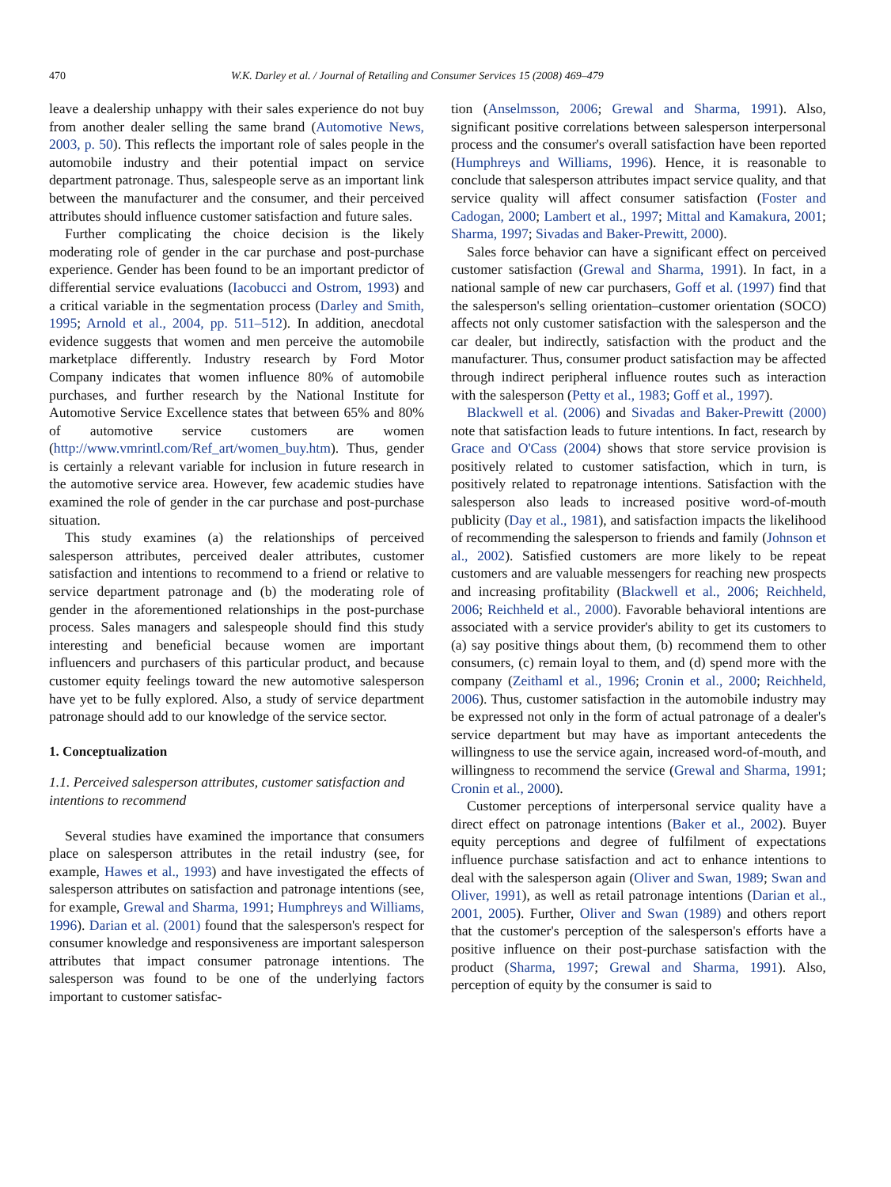470 W.K. Darley et al. / Journal of Retailing and Consumer Services 15 (2008) 469–479
leave a dealership unhappy with their sales experience do not buy from another dealer selling the same brand (Automotive News, 2003, p. 50). This reflects the important role of sales people in the automobile industry and their potential impact on service department patronage. Thus, salespeople serve as an important link between the manufacturer and the consumer, and their perceived attributes should influence customer satisfaction and future sales.
Further complicating the choice decision is the likely moderating role of gender in the car purchase and post-purchase experience. Gender has been found to be an important predictor of differential service evaluations (Iacobucci and Ostrom, 1993) and a critical variable in the segmentation process (Darley and Smith, 1995; Arnold et al., 2004, pp. 511–512). In addition, anecdotal evidence suggests that women and men perceive the automobile marketplace differently. Industry research by Ford Motor Company indicates that women influence 80% of automobile purchases, and further research by the National Institute for Automotive Service Excellence states that between 65% and 80% of automotive service customers are women (http://www.vmrintl.com/Ref_art/women_buy.htm). Thus, gender is certainly a relevant variable for inclusion in future research in the automotive service area. However, few academic studies have examined the role of gender in the car purchase and post-purchase situation.
This study examines (a) the relationships of perceived salesperson attributes, perceived dealer attributes, customer satisfaction and intentions to recommend to a friend or relative to service department patronage and (b) the moderating role of gender in the aforementioned relationships in the post-purchase process. Sales managers and salespeople should find this study interesting and beneficial because women are important influencers and purchasers of this particular product, and because customer equity feelings toward the new automotive salesperson have yet to be fully explored. Also, a study of service department patronage should add to our knowledge of the service sector.
1. Conceptualization
1.1. Perceived salesperson attributes, customer satisfaction and intentions to recommend
Several studies have examined the importance that consumers place on salesperson attributes in the retail industry (see, for example, Hawes et al., 1993) and have investigated the effects of salesperson attributes on satisfaction and patronage intentions (see, for example, Grewal and Sharma, 1991; Humphreys and Williams, 1996). Darian et al. (2001) found that the salesperson's respect for consumer knowledge and responsiveness are important salesperson attributes that impact consumer patronage intentions. The salesperson was found to be one of the underlying factors important to customer satisfac-
tion (Anselmsson, 2006; Grewal and Sharma, 1991). Also, significant positive correlations between salesperson interpersonal process and the consumer's overall satisfaction have been reported (Humphreys and Williams, 1996). Hence, it is reasonable to conclude that salesperson attributes impact service quality, and that service quality will affect consumer satisfaction (Foster and Cadogan, 2000; Lambert et al., 1997; Mittal and Kamakura, 2001; Sharma, 1997; Sivadas and Baker-Prewitt, 2000).
Sales force behavior can have a significant effect on perceived customer satisfaction (Grewal and Sharma, 1991). In fact, in a national sample of new car purchasers, Goff et al. (1997) find that the salesperson's selling orientation–customer orientation (SOCO) affects not only customer satisfaction with the salesperson and the car dealer, but indirectly, satisfaction with the product and the manufacturer. Thus, consumer product satisfaction may be affected through indirect peripheral influence routes such as interaction with the salesperson (Petty et al., 1983; Goff et al., 1997).
Blackwell et al. (2006) and Sivadas and Baker-Prewitt (2000) note that satisfaction leads to future intentions. In fact, research by Grace and O'Cass (2004) shows that store service provision is positively related to customer satisfaction, which in turn, is positively related to repatronage intentions. Satisfaction with the salesperson also leads to increased positive word-of-mouth publicity (Day et al., 1981), and satisfaction impacts the likelihood of recommending the salesperson to friends and family (Johnson et al., 2002). Satisfied customers are more likely to be repeat customers and are valuable messengers for reaching new prospects and increasing profitability (Blackwell et al., 2006; Reichheld, 2006; Reichheld et al., 2000). Favorable behavioral intentions are associated with a service provider's ability to get its customers to (a) say positive things about them, (b) recommend them to other consumers, (c) remain loyal to them, and (d) spend more with the company (Zeithaml et al., 1996; Cronin et al., 2000; Reichheld, 2006). Thus, customer satisfaction in the automobile industry may be expressed not only in the form of actual patronage of a dealer's service department but may have as important antecedents the willingness to use the service again, increased word-of-mouth, and willingness to recommend the service (Grewal and Sharma, 1991; Cronin et al., 2000).
Customer perceptions of interpersonal service quality have a direct effect on patronage intentions (Baker et al., 2002). Buyer equity perceptions and degree of fulfilment of expectations influence purchase satisfaction and act to enhance intentions to deal with the salesperson again (Oliver and Swan, 1989; Swan and Oliver, 1991), as well as retail patronage intentions (Darian et al., 2001, 2005). Further, Oliver and Swan (1989) and others report that the customer's perception of the salesperson's efforts have a positive influence on their post-purchase satisfaction with the product (Sharma, 1997; Grewal and Sharma, 1991). Also, perception of equity by the consumer is said to